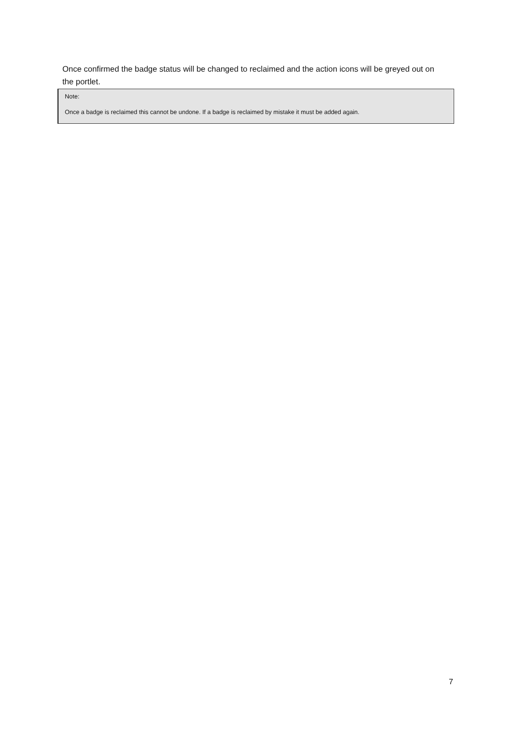Once confirmed the badge status will be changed to reclaimed and the action icons will be greyed out on the portlet.
Note:
Once a badge is reclaimed this cannot be undone. If a badge is reclaimed by mistake it must be added again.
7